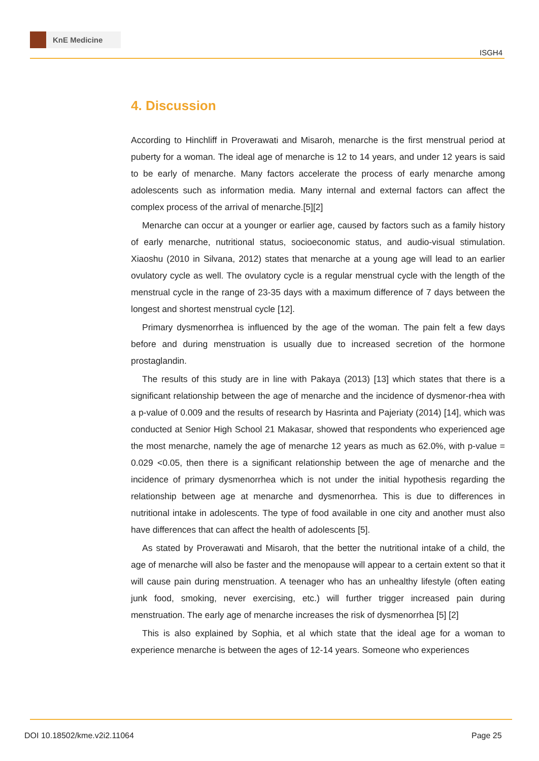KnE Medicine
ISGH4
4. Discussion
According to Hinchliff in Proverawati and Misaroh, menarche is the first menstrual period at puberty for a woman. The ideal age of menarche is 12 to 14 years, and under 12 years is said to be early of menarche. Many factors accelerate the process of early menarche among adolescents such as information media. Many internal and external factors can affect the complex process of the arrival of menarche.[5][2]
Menarche can occur at a younger or earlier age, caused by factors such as a family history of early menarche, nutritional status, socioeconomic status, and audio-visual stimulation. Xiaoshu (2010 in Silvana, 2012) states that menarche at a young age will lead to an earlier ovulatory cycle as well. The ovulatory cycle is a regular menstrual cycle with the length of the menstrual cycle in the range of 23-35 days with a maximum difference of 7 days between the longest and shortest menstrual cycle [12].
Primary dysmenorrhea is influenced by the age of the woman. The pain felt a few days before and during menstruation is usually due to increased secretion of the hormone prostaglandin.
The results of this study are in line with Pakaya (2013) [13] which states that there is a significant relationship between the age of menarche and the incidence of dysmenor-rhea with a p-value of 0.009 and the results of research by Hasrinta and Pajeriaty (2014) [14], which was conducted at Senior High School 21 Makasar, showed that respondents who experienced age the most menarche, namely the age of menarche 12 years as much as 62.0%, with p-value = 0.029 <0.05, then there is a significant relationship between the age of menarche and the incidence of primary dysmenorrhea which is not under the initial hypothesis regarding the relationship between age at menarche and dysmenorrhea. This is due to differences in nutritional intake in adolescents. The type of food available in one city and another must also have differences that can affect the health of adolescents [5].
As stated by Proverawati and Misaroh, that the better the nutritional intake of a child, the age of menarche will also be faster and the menopause will appear to a certain extent so that it will cause pain during menstruation. A teenager who has an unhealthy lifestyle (often eating junk food, smoking, never exercising, etc.) will further trigger increased pain during menstruation. The early age of menarche increases the risk of dysmenorrhea [5] [2]
This is also explained by Sophia, et al which state that the ideal age for a woman to experience menarche is between the ages of 12-14 years. Someone who experiences
DOI 10.18502/kme.v2i2.11064 Page 25